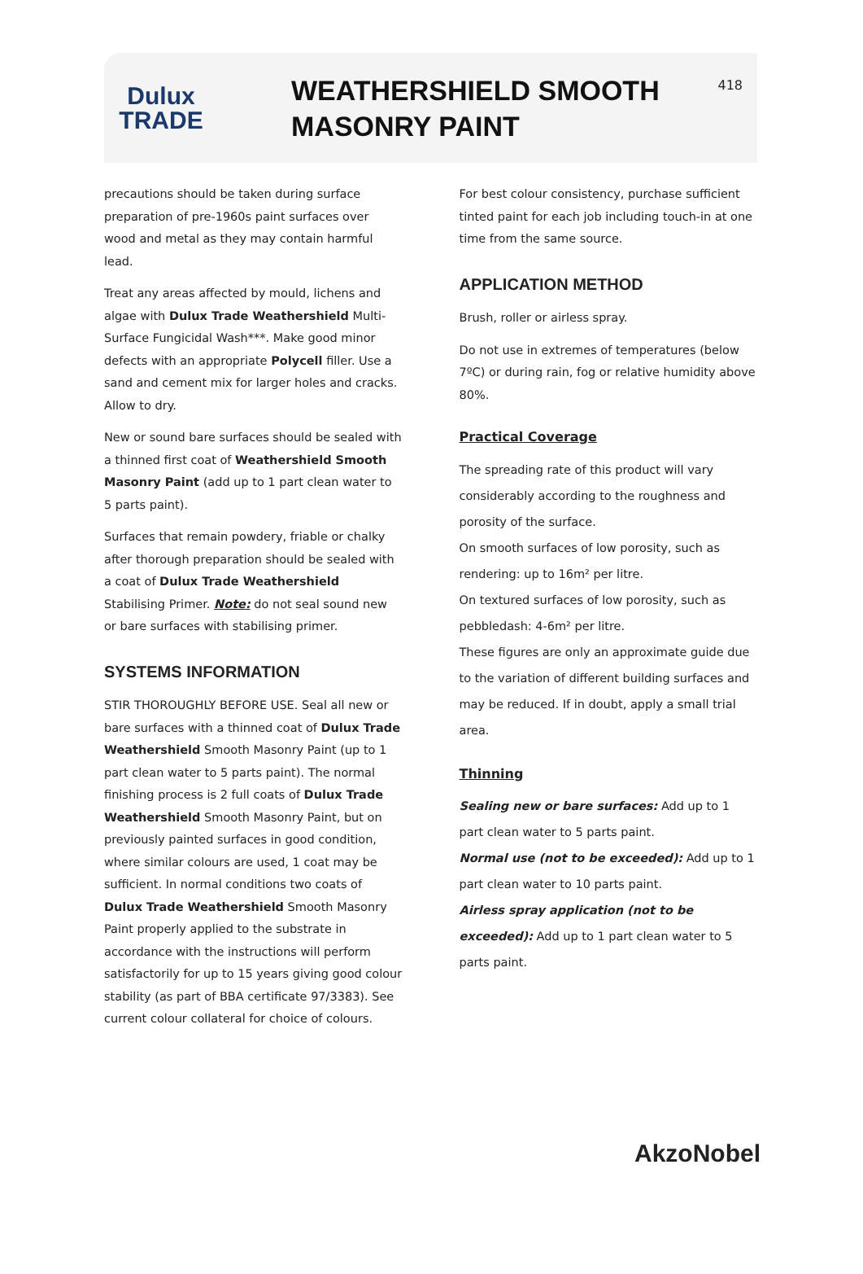Dulux
TRADE
WEATHERSHIELD SMOOTH MASONRY PAINT
418
precautions should be taken during surface preparation of pre-1960s paint surfaces over wood and metal as they may contain harmful lead.
Treat any areas affected by mould, lichens and algae with Dulux Trade Weathershield Multi-Surface Fungicidal Wash***. Make good minor defects with an appropriate Polycell filler. Use a sand and cement mix for larger holes and cracks. Allow to dry.
New or sound bare surfaces should be sealed with a thinned first coat of Weathershield Smooth Masonry Paint (add up to 1 part clean water to 5 parts paint).
Surfaces that remain powdery, friable or chalky after thorough preparation should be sealed with a coat of Dulux Trade Weathershield Stabilising Primer. Note: do not seal sound new or bare surfaces with stabilising primer.
SYSTEMS INFORMATION
STIR THOROUGHLY BEFORE USE. Seal all new or bare surfaces with a thinned coat of Dulux Trade Weathershield Smooth Masonry Paint (up to 1 part clean water to 5 parts paint). The normal finishing process is 2 full coats of Dulux Trade Weathershield Smooth Masonry Paint, but on previously painted surfaces in good condition, where similar colours are used, 1 coat may be sufficient. In normal conditions two coats of Dulux Trade Weathershield Smooth Masonry Paint properly applied to the substrate in accordance with the instructions will perform satisfactorily for up to 15 years giving good colour stability (as part of BBA certificate 97/3383). See current colour collateral for choice of colours.
For best colour consistency, purchase sufficient tinted paint for each job including touch-in at one time from the same source.
APPLICATION METHOD
Brush, roller or airless spray.
Do not use in extremes of temperatures (below 7ºC) or during rain, fog or relative humidity above 80%.
Practical Coverage
The spreading rate of this product will vary considerably according to the roughness and porosity of the surface.
On smooth surfaces of low porosity, such as rendering: up to 16m² per litre.
On textured surfaces of low porosity, such as pebbledash: 4-6m² per litre.
These figures are only an approximate guide due to the variation of different building surfaces and may be reduced. If in doubt, apply a small trial area.
Thinning
Sealing new or bare surfaces: Add up to 1 part clean water to 5 parts paint.
Normal use (not to be exceeded): Add up to 1 part clean water to 10 parts paint.
Airless spray application (not to be exceeded): Add up to 1 part clean water to 5 parts paint.
AkzoNobel